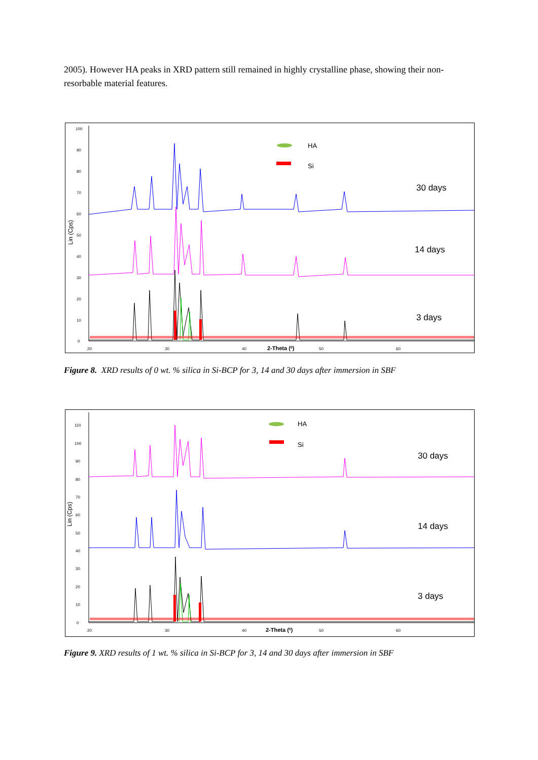2005). However HA peaks in XRD pattern still remained in highly crystalline phase, showing their non-resorbable material features.
Lin (Cps)
100
90
80
70
60
50
40
30
20
10
0
20
30
40
50
60
2-Theta (0)
HA
Si
30 days
14 days
3 days
Figure 8. XRD results of 0 wt. % silica in Si-BCP for 3, 14 and 30 days after immersion in SBF
Lin (Cps)
110
100
90
80
70
60
50
40
30
20
10
0
20
30
40
50
60
2-Theta (0)
HA
Si
30 days
14 days
3 days
Figure 9. XRD results of 1 wt. % silica in Si-BCP for 3, 14 and 30 days after immersion in SBF